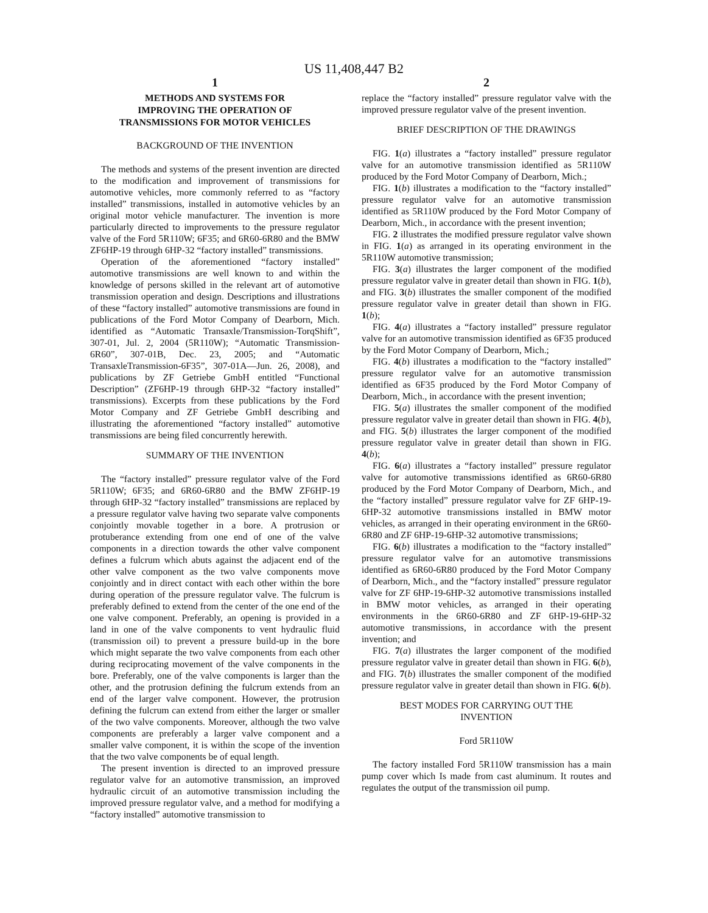US 11,408,447 B2
1
METHODS AND SYSTEMS FOR
IMPROVING THE OPERATION OF
TRANSMISSIONS FOR MOTOR VEHICLES
BACKGROUND OF THE INVENTION
The methods and systems of the present invention are directed to the modification and improvement of transmissions for automotive vehicles, more commonly referred to as “factory installed” transmissions, installed in automotive vehicles by an original motor vehicle manufacturer. The invention is more particularly directed to improvements to the pressure regulator valve of the Ford 5R110W; 6F35; and 6R60-6R80 and the BMW ZF6HP-19 through 6HP-32 “factory installed” transmissions.
Operation of the aforementioned “factory installed” automotive transmissions are well known to and within the knowledge of persons skilled in the relevant art of automotive transmission operation and design. Descriptions and illustrations of these “factory installed” automotive transmissions are found in publications of the Ford Motor Company of Dearborn, Mich. identified as “Automatic Transaxle/Transmission-TorqShift”, 307-01, Jul. 2, 2004 (5R110W); “Automatic Transmission-6R60”, 307-01B, Dec. 23, 2005; and “Automatic TransaxleTransmission-6F35”, 307-01A—Jun. 26, 2008), and publications by ZF Getriebe GmbH entitled “Functional Description” (ZF6HP-19 through 6HP-32 “factory installed” transmissions). Excerpts from these publications by the Ford Motor Company and ZF Getriebe GmbH describing and illustrating the aforementioned “factory installed” automotive transmissions are being filed concurrently herewith.
SUMMARY OF THE INVENTION
The “factory installed” pressure regulator valve of the Ford 5R110W; 6F35; and 6R60-6R80 and the BMW ZF6HP-19 through 6HP-32 “factory installed” transmissions are replaced by a pressure regulator valve having two separate valve components conjointly movable together in a bore. A protrusion or protuberance extending from one end of one of the valve components in a direction towards the other valve component defines a fulcrum which abuts against the adjacent end of the other valve component as the two valve components move conjointly and in direct contact with each other within the bore during operation of the pressure regulator valve. The fulcrum is preferably defined to extend from the center of the one end of the one valve component. Preferably, an opening is provided in a land in one of the valve components to vent hydraulic fluid (transmission oil) to prevent a pressure build-up in the bore which might separate the two valve components from each other during reciprocating movement of the valve components in the bore. Preferably, one of the valve components is larger than the other, and the protrusion defining the fulcrum extends from an end of the larger valve component. However, the protrusion defining the fulcrum can extend from either the larger or smaller of the two valve components. Moreover, although the two valve components are preferably a larger valve component and a smaller valve component, it is within the scope of the invention that the two valve components be of equal length.
The present invention is directed to an improved pressure regulator valve for an automotive transmission, an improved hydraulic circuit of an automotive transmission including the improved pressure regulator valve, and a method for modifying a “factory installed” automotive transmission to
2
replace the “factory installed” pressure regulator valve with the improved pressure regulator valve of the present invention.
BRIEF DESCRIPTION OF THE DRAWINGS
FIG. 1(a) illustrates a “factory installed” pressure regulator valve for an automotive transmission identified as 5R110W produced by the Ford Motor Company of Dearborn, Mich.;
FIG. 1(b) illustrates a modification to the “factory installed” pressure regulator valve for an automotive transmission identified as 5R110W produced by the Ford Motor Company of Dearborn, Mich., in accordance with the present invention;
FIG. 2 illustrates the modified pressure regulator valve shown in FIG. 1(a) as arranged in its operating environment in the 5R110W automotive transmission;
FIG. 3(a) illustrates the larger component of the modified pressure regulator valve in greater detail than shown in FIG. 1(b), and FIG. 3(b) illustrates the smaller component of the modified pressure regulator valve in greater detail than shown in FIG. 1(b);
FIG. 4(a) illustrates a “factory installed” pressure regulator valve for an automotive transmission identified as 6F35 produced by the Ford Motor Company of Dearborn, Mich.;
FIG. 4(b) illustrates a modification to the “factory installed” pressure regulator valve for an automotive transmission identified as 6F35 produced by the Ford Motor Company of Dearborn, Mich., in accordance with the present invention;
FIG. 5(a) illustrates the smaller component of the modified pressure regulator valve in greater detail than shown in FIG. 4(b), and FIG. 5(b) illustrates the larger component of the modified pressure regulator valve in greater detail than shown in FIG. 4(b);
FIG. 6(a) illustrates a “factory installed” pressure regulator valve for automotive transmissions identified as 6R60-6R80 produced by the Ford Motor Company of Dearborn, Mich., and the “factory installed” pressure regulator valve for ZF 6HP-19-6HP-32 automotive transmissions installed in BMW motor vehicles, as arranged in their operating environment in the 6R60-6R80 and ZF 6HP-19-6HP-32 automotive transmissions;
FIG. 6(b) illustrates a modification to the “factory installed” pressure regulator valve for an automotive transmissions identified as 6R60-6R80 produced by the Ford Motor Company of Dearborn, Mich., and the “factory installed” pressure regulator valve for ZF 6HP-19-6HP-32 automotive transmissions installed in BMW motor vehicles, as arranged in their operating environments in the 6R60-6R80 and ZF 6HP-19-6HP-32 automotive transmissions, in accordance with the present invention; and
FIG. 7(a) illustrates the larger component of the modified pressure regulator valve in greater detail than shown in FIG. 6(b), and FIG. 7(b) illustrates the smaller component of the modified pressure regulator valve in greater detail than shown in FIG. 6(b).
BEST MODES FOR CARRYING OUT THE
INVENTION
Ford 5R110W
The factory installed Ford 5R110W transmission has a main pump cover which Is made from cast aluminum. It routes and regulates the output of the transmission oil pump.